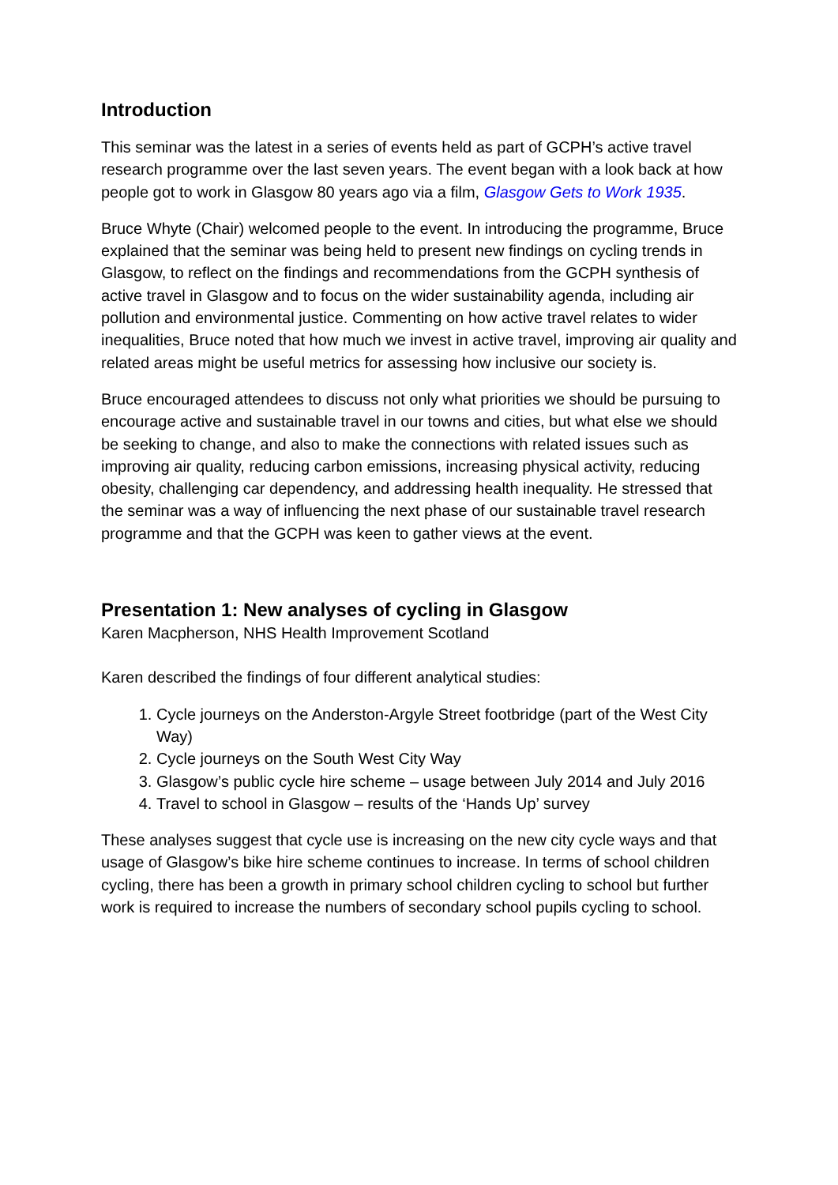Introduction
This seminar was the latest in a series of events held as part of GCPH’s active travel research programme over the last seven years. The event began with a look back at how people got to work in Glasgow 80 years ago via a film, Glasgow Gets to Work 1935.
Bruce Whyte (Chair) welcomed people to the event. In introducing the programme, Bruce explained that the seminar was being held to present new findings on cycling trends in Glasgow, to reflect on the findings and recommendations from the GCPH synthesis of active travel in Glasgow and to focus on the wider sustainability agenda, including air pollution and environmental justice. Commenting on how active travel relates to wider inequalities, Bruce noted that how much we invest in active travel, improving air quality and related areas might be useful metrics for assessing how inclusive our society is.
Bruce encouraged attendees to discuss not only what priorities we should be pursuing to encourage active and sustainable travel in our towns and cities, but what else we should be seeking to change, and also to make the connections with related issues such as improving air quality, reducing carbon emissions, increasing physical activity, reducing obesity, challenging car dependency, and addressing health inequality. He stressed that the seminar was a way of influencing the next phase of our sustainable travel research programme and that the GCPH was keen to gather views at the event.
Presentation 1: New analyses of cycling in Glasgow
Karen Macpherson, NHS Health Improvement Scotland
Karen described the findings of four different analytical studies:
1. Cycle journeys on the Anderston-Argyle Street footbridge (part of the West City Way)
2. Cycle journeys on the South West City Way
3. Glasgow’s public cycle hire scheme – usage between July 2014 and July 2016
4. Travel to school in Glasgow – results of the ‘Hands Up’ survey
These analyses suggest that cycle use is increasing on the new city cycle ways and that usage of Glasgow’s bike hire scheme continues to increase. In terms of school children cycling, there has been a growth in primary school children cycling to school but further work is required to increase the numbers of secondary school pupils cycling to school.